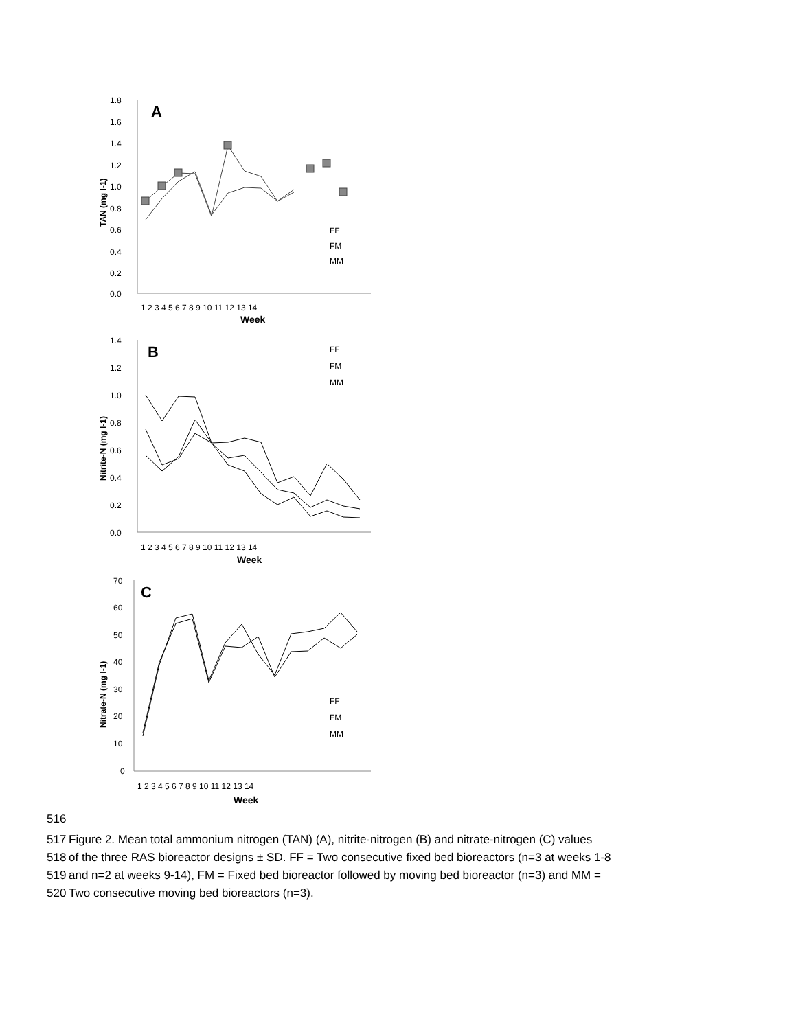A
1.8
1.6
1.4
1.2
1.0
0.8
0.6
0.4
0.2
0.0
TAN (mg l-1)
1 2 3 4 5 6 7 8 9 10 11 12 13 14
Week
FF
FM
MM
B
1.4
1.2
1.0
0.8
0.6
0.4
0.2
0.0
Nitrite-N (mg l-1)
1 2 3 4 5 6 7 8 9 10 11 12 13 14
Week
FF
FM
MM
C
70
60
50
40
30
20
10
0
Nitrate-N (mg l-1)
1 2 3 4 5 6 7 8 9 10 11 12 13 14
Week
FF
FM
MM
516
517 Figure 2. Mean total ammonium nitrogen (TAN) (A), nitrite-nitrogen (B) and nitrate-nitrogen (C) values
518 of the three RAS bioreactor designs ± SD. FF = Two consecutive fixed bed bioreactors (n=3 at weeks 1-8
519 and n=2 at weeks 9-14), FM = Fixed bed bioreactor followed by moving bed bioreactor (n=3) and MM =
520 Two consecutive moving bed bioreactors (n=3).